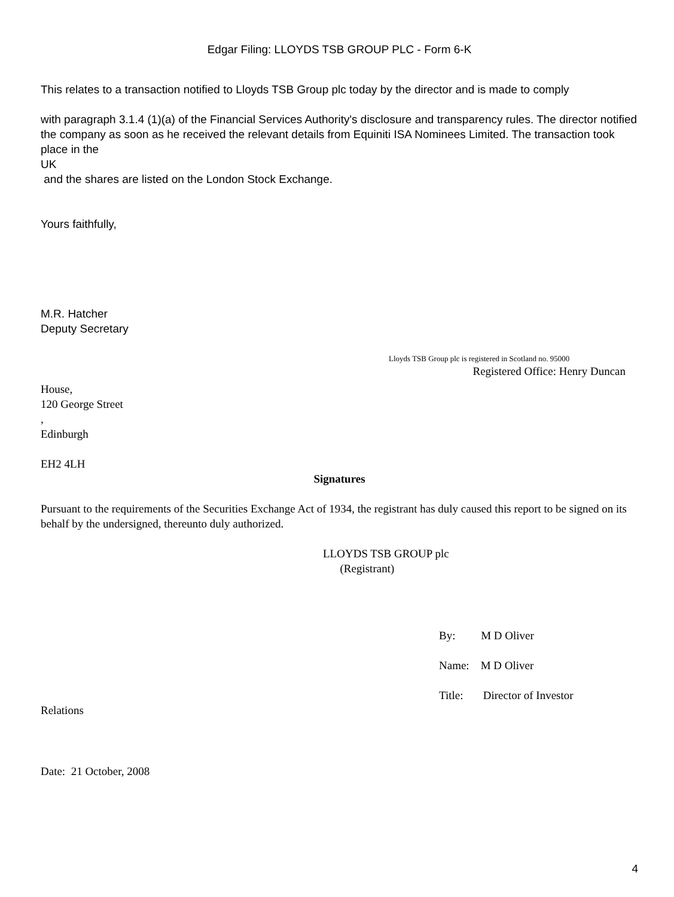Edgar Filing: LLOYDS TSB GROUP PLC - Form 6-K
This relates to a transaction notified to Lloyds TSB Group plc today by the director and is made to comply
with paragraph 3.1.4 (1)(a) of the Financial Services Authority's disclosure and transparency rules. The director notified the company as soon as he received the relevant details from Equiniti ISA Nominees Limited. The transaction took place in the
UK
and the shares are listed on the London Stock Exchange.
Yours faithfully,
M.R. Hatcher
Deputy Secretary
Lloyds TSB Group plc is registered in Scotland no. 95000
Registered Office: Henry Duncan
House,
120 George Street
,
Edinburgh
EH2 4LH
Signatures
Pursuant to the requirements of the Securities Exchange Act of 1934, the registrant has duly caused this report to be signed on its behalf by the undersigned, thereunto duly authorized.
LLOYDS TSB GROUP plc
(Registrant)
By: M D Oliver
Name: M D Oliver
Title: Director of Investor
Relations
Date: 21 October, 2008
4